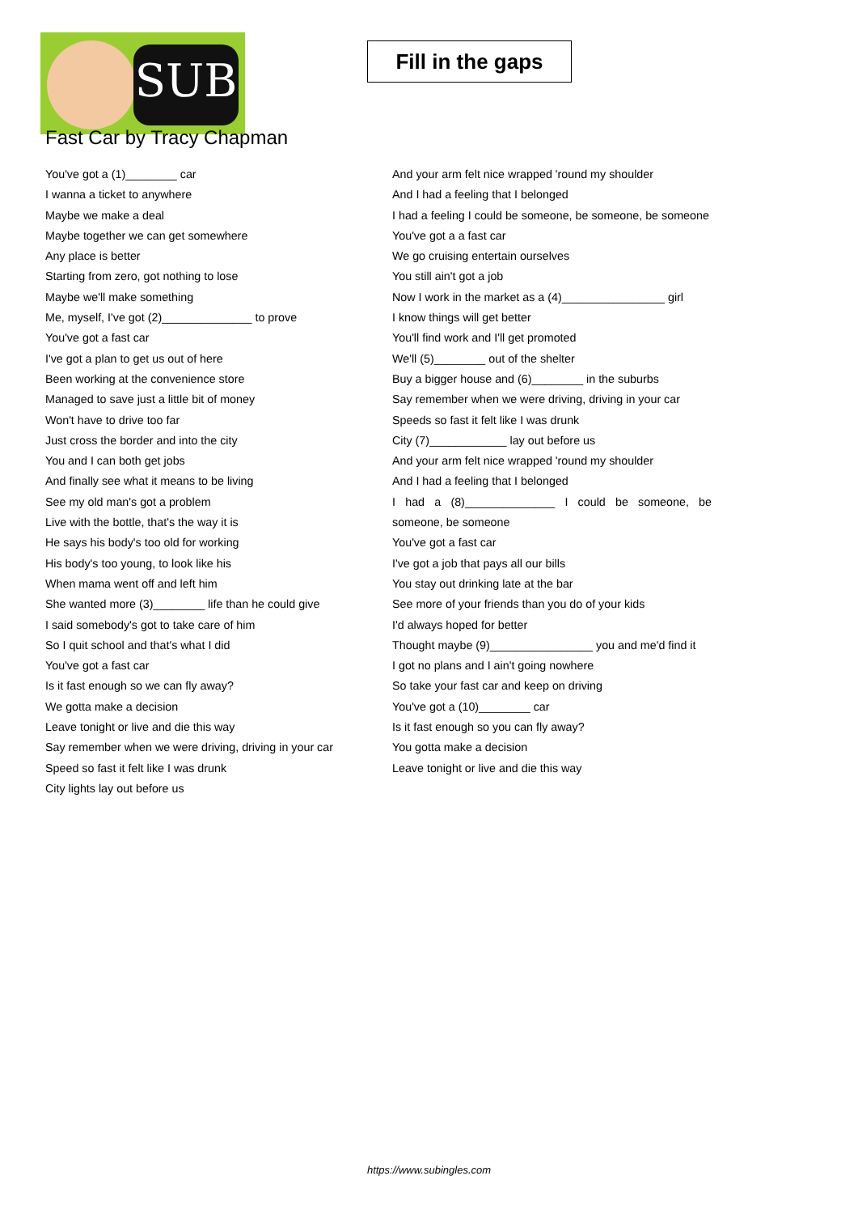SUB
Fill in the gaps
Fast Car by Tracy Chapman
You've got a (1)________ car
I wanna a ticket to anywhere
Maybe we make a deal
Maybe together we can get somewhere
Any place is better
Starting from zero, got nothing to lose
Maybe we'll make something
Me, myself, I've got (2)______________ to prove
You've got a fast car
I've got a plan to get us out of here
Been working at the convenience store
Managed to save just a little bit of money
Won't have to drive too far
Just cross the border and into the city
You and I can both get jobs
And finally see what it means to be living
See my old man's got a problem
Live with the bottle, that's the way it is
He says his body's too old for working
His body's too young, to look like his
When mama went off and left him
She wanted more (3)________ life than he could give
I said somebody's got to take care of him
So I quit school and that's what I did
You've got a fast car
Is it fast enough so we can fly away?
We gotta make a decision
Leave tonight or live and die this way
Say remember when we were driving, driving in your car
Speed so fast it felt like I was drunk
City lights lay out before us
And your arm felt nice wrapped 'round my shoulder
And I had a feeling that I belonged
I had a feeling I could be someone, be someone, be someone
You've got a a fast car
We go cruising entertain ourselves
You still ain't got a job
Now I work in the market as a (4)________________ girl
I know things will get better
You'll find work and I'll get promoted
We'll (5)________ out of the shelter
Buy a bigger house and (6)________ in the suburbs
Say remember when we were driving, driving in your car
Speeds so fast it felt like I was drunk
City (7)____________ lay out before us
And your arm felt nice wrapped 'round my shoulder
And I had a feeling that I belonged
I had a (8)______________ I could be someone, be someone, be someone
You've got a fast car
I've got a job that pays all our bills
You stay out drinking late at the bar
See more of your friends than you do of your kids
I'd always hoped for better
Thought maybe (9)________________ you and me'd find it
I got no plans and I ain't going nowhere
So take your fast car and keep on driving
You've got a (10)________ car
Is it fast enough so you can fly away?
You gotta make a decision
Leave tonight or live and die this way
https://www.subingles.com